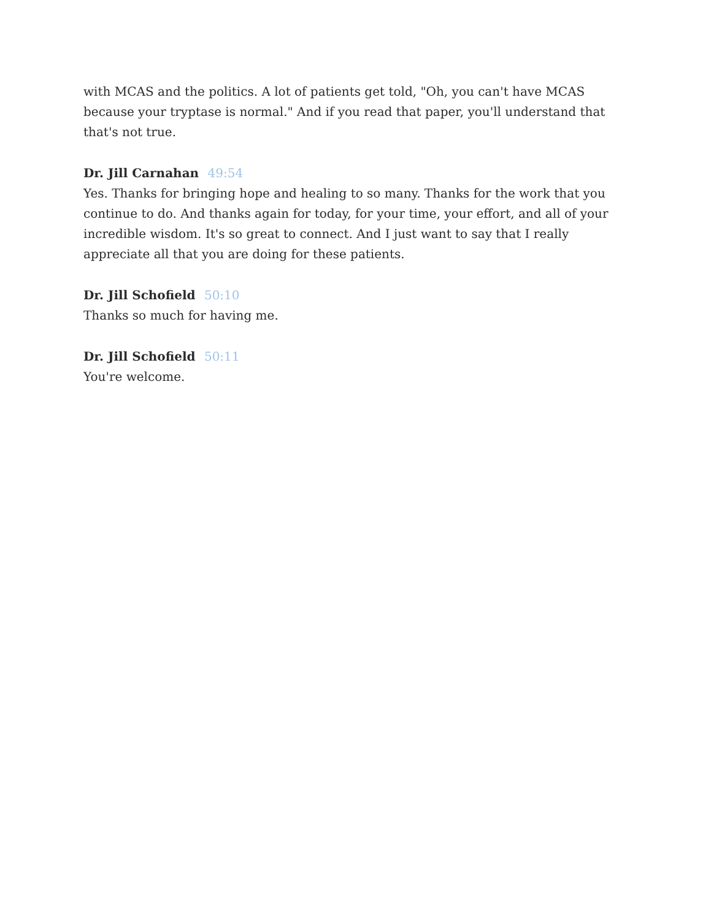with MCAS and the politics. A lot of patients get told, "Oh, you can't have MCAS because your tryptase is normal." And if you read that paper, you'll understand that that's not true.
Dr. Jill Carnahan 49:54
Yes. Thanks for bringing hope and healing to so many. Thanks for the work that you continue to do. And thanks again for today, for your time, your effort, and all of your incredible wisdom. It's so great to connect. And I just want to say that I really appreciate all that you are doing for these patients.
Dr. Jill Schofield 50:10
Thanks so much for having me.
Dr. Jill Schofield 50:11
You're welcome.